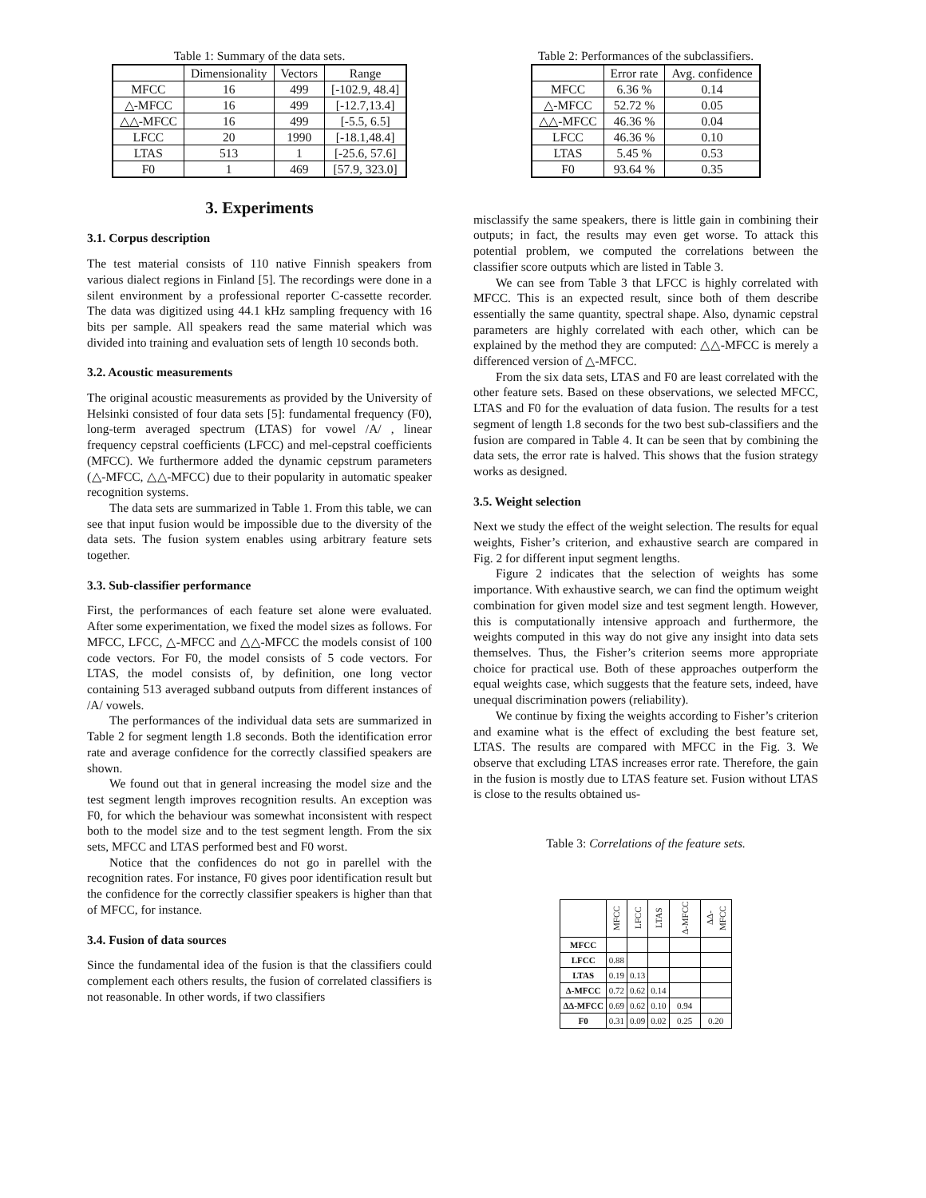Table 1: Summary of the data sets.
| | Dimensionality | Vectors | Range |
| --- | --- | --- | --- |
| MFCC | 16 | 499 | [-102.9, 48.4] |
| △-MFCC | 16 | 499 | [-12.7,13.4] |
| △△-MFCC | 16 | 499 | [-5.5, 6.5] |
| LFCC | 20 | 1990 | [-18.1,48.4] |
| LTAS | 513 | 1 | [-25.6, 57.6] |
| F0 | 1 | 469 | [57.9, 323.0] |
3. Experiments
3.1. Corpus description
The test material consists of 110 native Finnish speakers from various dialect regions in Finland [5]. The recordings were done in a silent environment by a professional reporter C-cassette recorder. The data was digitized using 44.1 kHz sampling frequency with 16 bits per sample. All speakers read the same material which was divided into training and evaluation sets of length 10 seconds both.
3.2. Acoustic measurements
The original acoustic measurements as provided by the University of Helsinki consisted of four data sets [5]: fundamental frequency (F0), long-term averaged spectrum (LTAS) for vowel /A/ , linear frequency cepstral coefficients (LFCC) and mel-cepstral coefficients (MFCC). We furthermore added the dynamic cepstrum parameters (△-MFCC, △△-MFCC) due to their popularity in automatic speaker recognition systems.
The data sets are summarized in Table 1. From this table, we can see that input fusion would be impossible due to the diversity of the data sets. The fusion system enables using arbitrary feature sets together.
3.3. Sub-classifier performance
First, the performances of each feature set alone were evaluated. After some experimentation, we fixed the model sizes as follows. For MFCC, LFCC, △-MFCC and △△-MFCC the models consist of 100 code vectors. For F0, the model consists of 5 code vectors. For LTAS, the model consists of, by definition, one long vector containing 513 averaged subband outputs from different instances of /A/ vowels.
The performances of the individual data sets are summarized in Table 2 for segment length 1.8 seconds. Both the identification error rate and average confidence for the correctly classified speakers are shown.
We found out that in general increasing the model size and the test segment length improves recognition results. An exception was F0, for which the behaviour was somewhat inconsistent with respect both to the model size and to the test segment length. From the six sets, MFCC and LTAS performed best and F0 worst.
Notice that the confidences do not go in parellel with the recognition rates. For instance, F0 gives poor identification result but the confidence for the correctly classifier speakers is higher than that of MFCC, for instance.
3.4. Fusion of data sources
Since the fundamental idea of the fusion is that the classifiers could complement each others results, the fusion of correlated classifiers is not reasonable. In other words, if two classifiers
Table 2: Performances of the subclassifiers.
| | Error rate | Avg. confidence |
| --- | --- | --- |
| MFCC | 6.36 % | 0.14 |
| △-MFCC | 52.72 % | 0.05 |
| △△-MFCC | 46.36 % | 0.04 |
| LFCC | 46.36 % | 0.10 |
| LTAS | 5.45 % | 0.53 |
| F0 | 93.64 % | 0.35 |
misclassify the same speakers, there is little gain in combining their outputs; in fact, the results may even get worse. To attack this potential problem, we computed the correlations between the classifier score outputs which are listed in Table 3.
We can see from Table 3 that LFCC is highly correlated with MFCC. This is an expected result, since both of them describe essentially the same quantity, spectral shape. Also, dynamic cepstral parameters are highly correlated with each other, which can be explained by the method they are computed: △△-MFCC is merely a differenced version of △-MFCC.
From the six data sets, LTAS and F0 are least correlated with the other feature sets. Based on these observations, we selected MFCC, LTAS and F0 for the evaluation of data fusion. The results for a test segment of length 1.8 seconds for the two best sub-classifiers and the fusion are compared in Table 4. It can be seen that by combining the data sets, the error rate is halved. This shows that the fusion strategy works as designed.
3.5. Weight selection
Next we study the effect of the weight selection. The results for equal weights, Fisher’s criterion, and exhaustive search are compared in Fig. 2 for different input segment lengths.
Figure 2 indicates that the selection of weights has some importance. With exhaustive search, we can find the optimum weight combination for given model size and test segment length. However, this is computationally intensive approach and furthermore, the weights computed in this way do not give any insight into data sets themselves. Thus, the Fisher’s criterion seems more appropriate choice for practical use. Both of these approaches outperform the equal weights case, which suggests that the feature sets, indeed, have unequal discrimination powers (reliability).
We continue by fixing the weights according to Fisher’s criterion and examine what is the effect of excluding the best feature set, LTAS. The results are compared with MFCC in the Fig. 3. We observe that excluding LTAS increases error rate. Therefore, the gain in the fusion is mostly due to LTAS feature set. Fusion without LTAS is close to the results obtained us-
Table 3: Correlations of the feature sets.
| | MFCC | LFCC | LTAS | Δ-MFCC | ΔΔ-MFCC |
| --- | --- | --- | --- | --- | --- |
| MFCC | | | | | |
| LFCC | 0.88 | | | | |
| LTAS | 0.19 | 0.13 | | | |
| Δ-MFCC | 0.72 | 0.62 | 0.14 | | |
| ΔΔ-MFCC | 0.69 | 0.62 | 0.10 | 0.94 | |
| F0 | 0.31 | 0.09 | 0.02 | 0.25 | 0.20 |